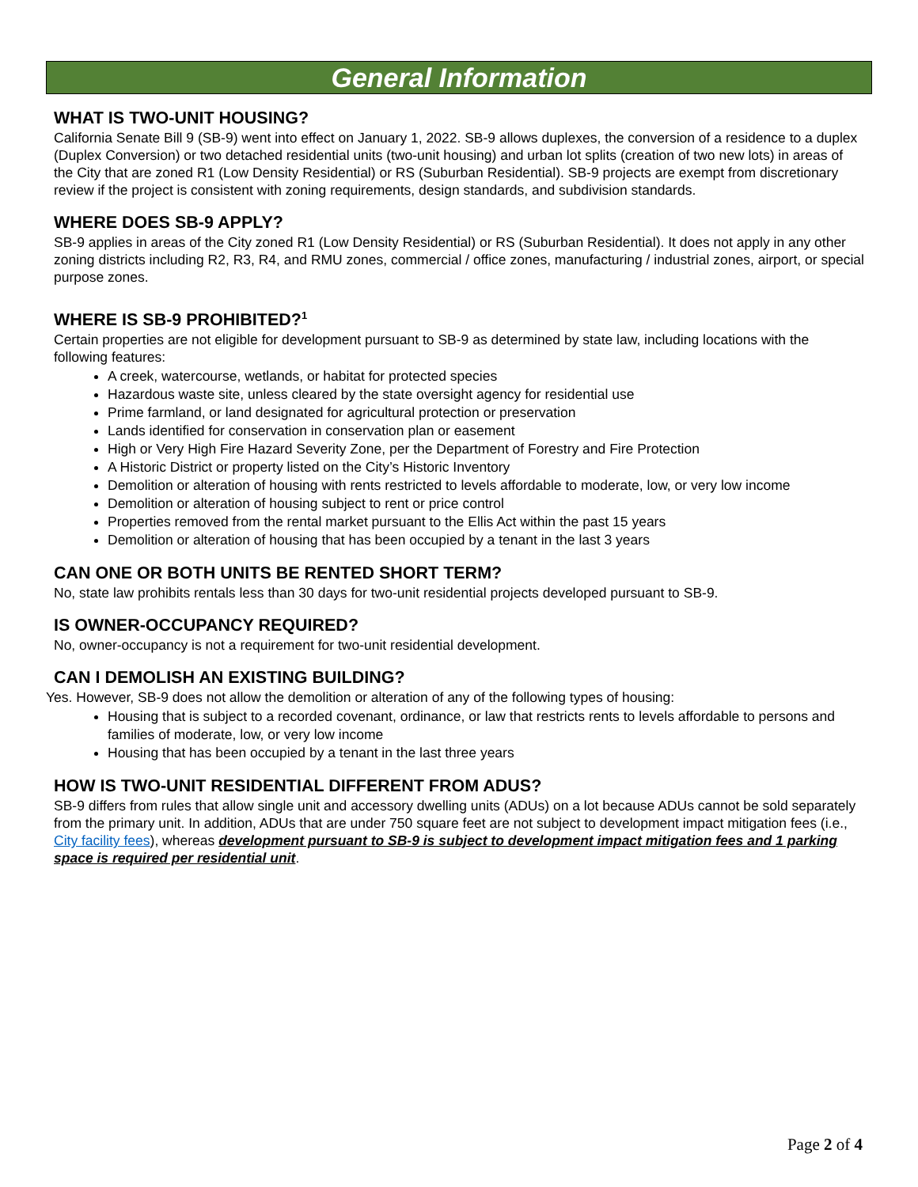General Information
WHAT IS TWO-UNIT HOUSING?
California Senate Bill 9 (SB-9) went into effect on January 1, 2022. SB-9 allows duplexes, the conversion of a residence to a duplex (Duplex Conversion) or two detached residential units (two-unit housing) and urban lot splits (creation of two new lots) in areas of the City that are zoned R1 (Low Density Residential) or RS (Suburban Residential). SB-9 projects are exempt from discretionary review if the project is consistent with zoning requirements, design standards, and subdivision standards.
WHERE DOES SB-9 APPLY?
SB-9 applies in areas of the City zoned R1 (Low Density Residential) or RS (Suburban Residential). It does not apply in any other zoning districts including R2, R3, R4, and RMU zones, commercial / office zones, manufacturing / industrial zones, airport, or special purpose zones.
WHERE IS SB-9 PROHIBITED?<sup>1</sup>
Certain properties are not eligible for development pursuant to SB-9 as determined by state law, including locations with the following features:
A creek, watercourse, wetlands, or habitat for protected species
Hazardous waste site, unless cleared by the state oversight agency for residential use
Prime farmland, or land designated for agricultural protection or preservation
Lands identified for conservation in conservation plan or easement
High or Very High Fire Hazard Severity Zone, per the Department of Forestry and Fire Protection
A Historic District or property listed on the City’s Historic Inventory
Demolition or alteration of housing with rents restricted to levels affordable to moderate, low, or very low income
Demolition or alteration of housing subject to rent or price control
Properties removed from the rental market pursuant to the Ellis Act within the past 15 years
Demolition or alteration of housing that has been occupied by a tenant in the last 3 years
CAN ONE OR BOTH UNITS BE RENTED SHORT TERM?
No, state law prohibits rentals less than 30 days for two-unit residential projects developed pursuant to SB-9.
IS OWNER-OCCUPANCY REQUIRED?
No, owner-occupancy is not a requirement for two-unit residential development.
CAN I DEMOLISH AN EXISTING BUILDING?
Yes. However, SB-9 does not allow the demolition or alteration of any of the following types of housing:
Housing that is subject to a recorded covenant, ordinance, or law that restricts rents to levels affordable to persons and families of moderate, low, or very low income
Housing that has been occupied by a tenant in the last three years
HOW IS TWO-UNIT RESIDENTIAL DIFFERENT FROM ADUS?
SB-9 differs from rules that allow single unit and accessory dwelling units (ADUs) on a lot because ADUs cannot be sold separately from the primary unit. In addition, ADUs that are under 750 square feet are not subject to development impact mitigation fees (i.e., City facility fees), whereas development pursuant to SB-9 is subject to development impact mitigation fees and 1 parking space is required per residential unit.
Page 2 of 4